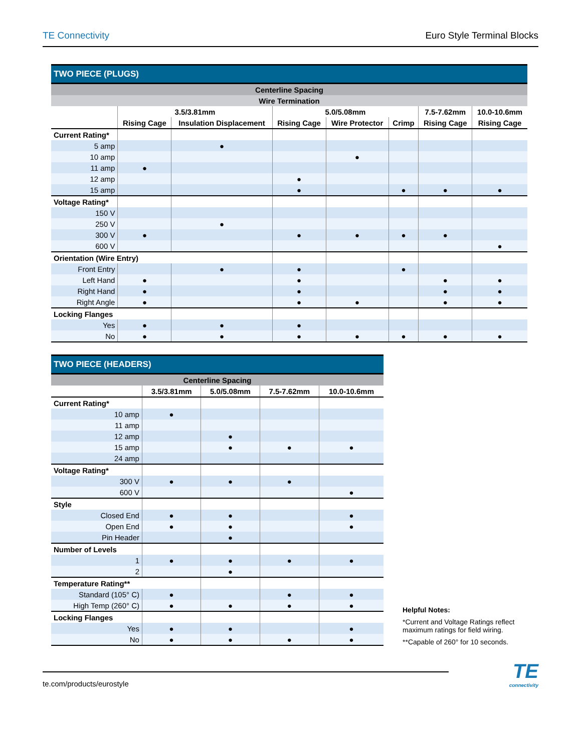TE Connectivity Euro Style Terminal Blocks
| TWO PIECE (PLUGS) | | | | | | | |
| --- | --- | --- | --- | --- | --- | --- | --- |
| Centerline Spacing | | | | | | | |
| Wire Termination | | | | | | | |
| | 3.5/3.81mm | | 5.0/5.08mm | | | 7.5-7.62mm | 10.0-10.6mm |
| | Rising Cage | Insulation Displacement | Rising Cage | Wire Protector | Crimp | Rising Cage | Rising Cage |
| Current Rating* | | | | | | | |
| 5 amp | | ● | | | | | |
| 10 amp | | | | ● | | | |
| 11 amp | ● | | | | | | |
| 12 amp | | | ● | | | | |
| 15 amp | | | ● | | ● | ● | ● |
| Voltage Rating* | | | | | | | |
| 150 V | | | | | | | |
| 250 V | | ● | | | | | |
| 300 V | ● | | ● | ● | ● | ● | |
| 600 V | | | | | | | ● |
| Orientation (Wire Entry) | | | | | | | |
| Front Entry | | ● | ● | | ● | | |
| Left Hand | ● | | ● | | | ● | ● |
| Right Hand | ● | | ● | | | ● | ● |
| Right Angle | ● | | ● | ● | | ● | ● |
| Locking Flanges | | | | | | | |
| Yes | ● | ● | ● | | | | |
| No | ● | ● | ● | ● | ● | ● | ● |
| TWO PIECE (HEADERS) | | | | |
| --- | --- | --- | --- | --- |
| Centerline Spacing | | | | |
| | 3.5/3.81mm | 5.0/5.08mm | 7.5-7.62mm | 10.0-10.6mm |
| Current Rating* | | | | |
| 10 amp | ● | | | |
| 11 amp | | | | |
| 12 amp | | ● | | |
| 15 amp | | ● | ● | ● |
| 24 amp | | | | |
| Voltage Rating* | | | | |
| 300 V | ● | ● | ● | |
| 600 V | | | | ● |
| Style | | | | |
| Closed End | ● | ● | | ● |
| Open End | ● | ● | | ● |
| Pin Header | | ● | | |
| Number of Levels | | | | |
| 1 | ● | ● | ● | ● |
| 2 | | ● | | |
| Temperature Rating** | | | | |
| Standard (105° C) | ● | | ● | ● |
| High Temp (260° C) | ● | ● | ● | ● |
| Locking Flanges | | | | |
| Yes | ● | ● | | ● |
| No | ● | ● | ● | ● |
Helpful Notes:
*Current and Voltage Ratings reflect maximum ratings for field wiring.
**Capable of 260° for 10 seconds.
te.com/products/eurostyle
TE
connectivity